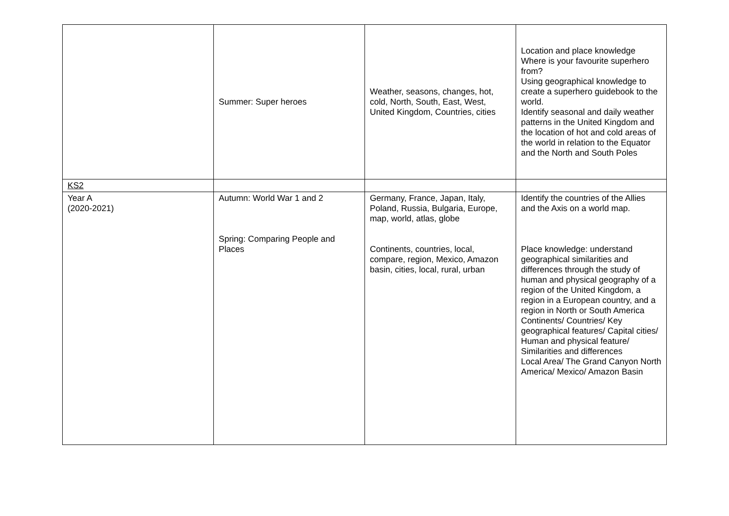| | Summer: Super heroes | Weather, seasons, changes, hot, cold, North, South, East, West, United Kingdom, Countries, cities | Location and place knowledge Where is your favourite superhero from? Using geographical knowledge to create a superhero guidebook to the world. Identify seasonal and daily weather patterns in the United Kingdom and the location of hot and cold areas of the world in relation to the Equator and the North and South Poles |
| KS2 | | | |
| Year A (2020-2021) | Autumn: World War 1 and 2 Spring: Comparing People and Places | Germany, France, Japan, Italy, Poland, Russia, Bulgaria, Europe, map, world, atlas, globe Continents, countries, local, compare, region, Mexico, Amazon basin, cities, local, rural, urban | Identify the countries of the Allies and the Axis on a world map. Place knowledge: understand geographical similarities and differences through the study of human and physical geography of a region of the United Kingdom, a region in a European country, and a region in North or South America Continents/ Countries/ Key geographical features/ Capital cities/ Human and physical feature/ Similarities and differences Local Area/ The Grand Canyon North America/ Mexico/ Amazon Basin |